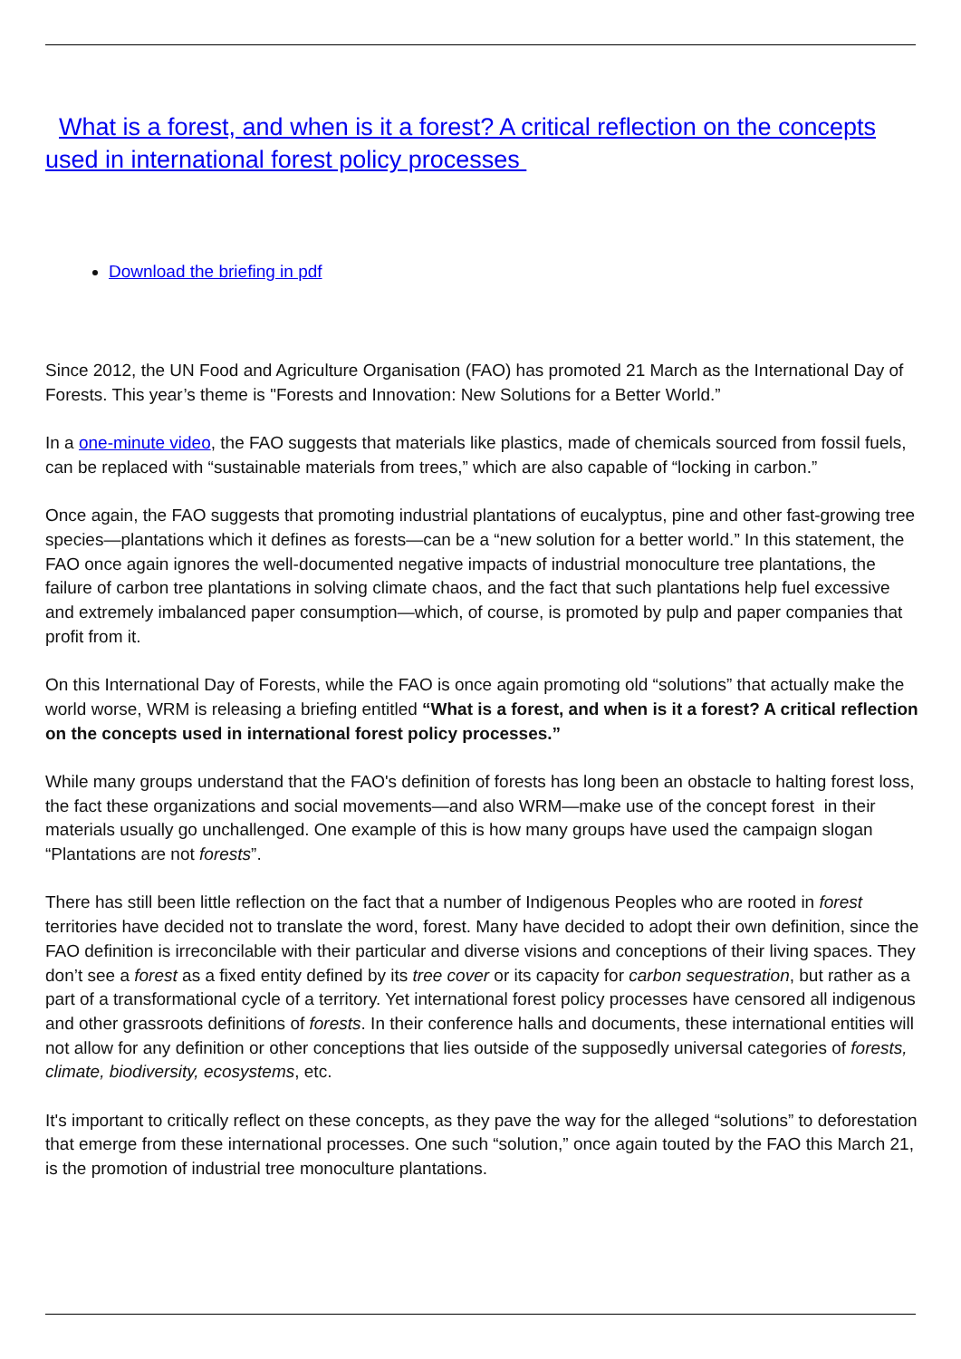What is a forest, and when is it a forest? A critical reflection on the concepts used in international forest policy processes
Download the briefing in pdf
Since 2012, the UN Food and Agriculture Organisation (FAO) has promoted 21 March as the International Day of Forests. This year’s theme is "Forests and Innovation: New Solutions for a Better World.”
In a one-minute video, the FAO suggests that materials like plastics, made of chemicals sourced from fossil fuels, can be replaced with “sustainable materials from trees,” which are also capable of “locking in carbon.”
Once again, the FAO suggests that promoting industrial plantations of eucalyptus, pine and other fast-growing tree species—plantations which it defines as forests—can be a “new solution for a better world.” In this statement, the FAO once again ignores the well-documented negative impacts of industrial monoculture tree plantations, the failure of carbon tree plantations in solving climate chaos, and the fact that such plantations help fuel excessive and extremely imbalanced paper consumption—which, of course, is promoted by pulp and paper companies that profit from it.
On this International Day of Forests, while the FAO is once again promoting old “solutions” that actually make the world worse, WRM is releasing a briefing entitled “What is a forest, and when is it a forest? A critical reflection on the concepts used in international forest policy processes.”
While many groups understand that the FAO's definition of forests has long been an obstacle to halting forest loss, the fact these organizations and social movements—and also WRM—make use of the concept forest in their materials usually go unchallenged. One example of this is how many groups have used the campaign slogan “Plantations are not forests”.
There has still been little reflection on the fact that a number of Indigenous Peoples who are rooted in forest territories have decided not to translate the word, forest. Many have decided to adopt their own definition, since the FAO definition is irreconcilable with their particular and diverse visions and conceptions of their living spaces. They don’t see a forest as a fixed entity defined by its tree cover or its capacity for carbon sequestration, but rather as a part of a transformational cycle of a territory. Yet international forest policy processes have censored all indigenous and other grassroots definitions of forests. In their conference halls and documents, these international entities will not allow for any definition or other conceptions that lies outside of the supposedly universal categories of forests, climate, biodiversity, ecosystems, etc.
It's important to critically reflect on these concepts, as they pave the way for the alleged “solutions” to deforestation that emerge from these international processes. One such “solution,” once again touted by the FAO this March 21, is the promotion of industrial tree monoculture plantations.